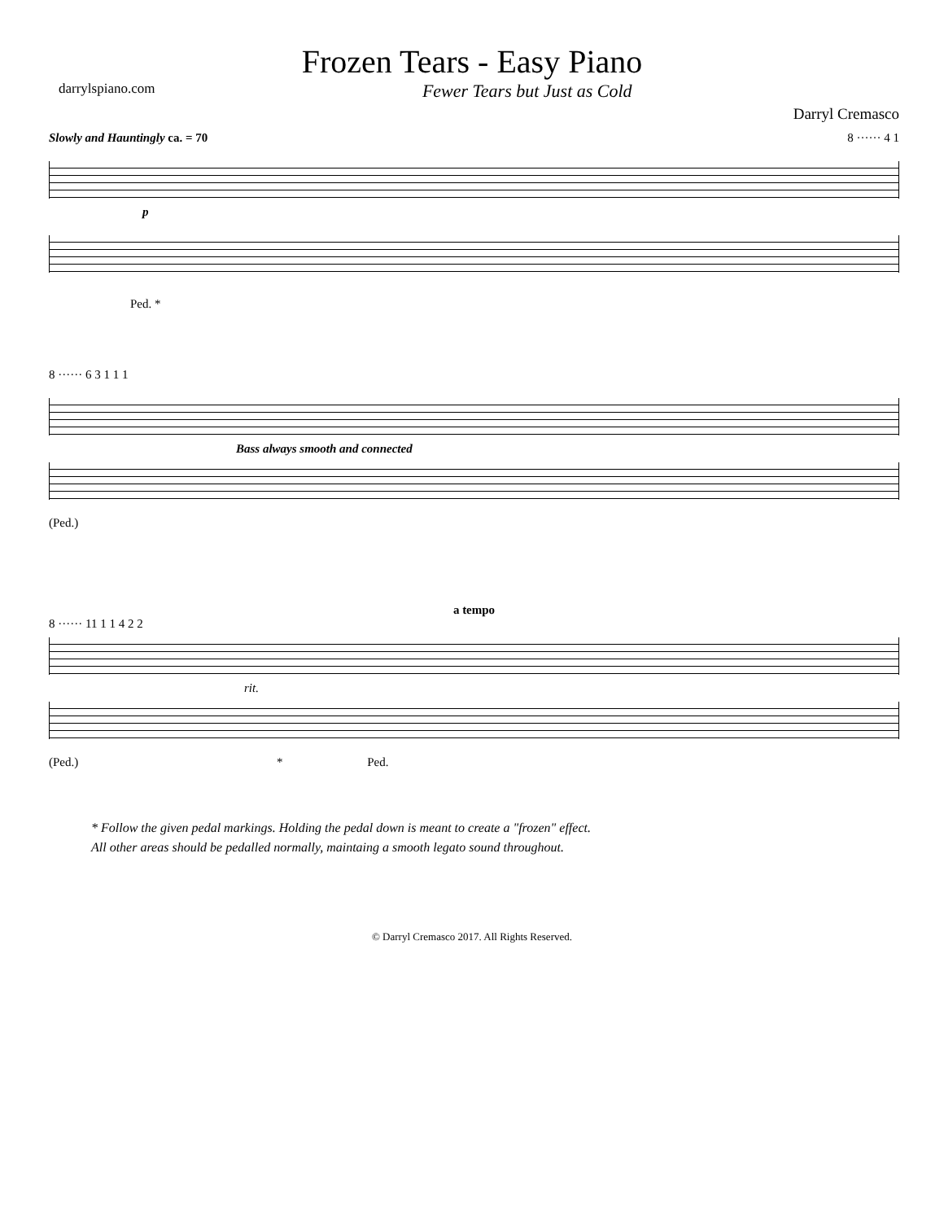Frozen Tears - Easy Piano
darrylspiano.com Fewer Tears but Just as Cold
Darryl Cremasco
Slowly and Hauntingly ca. = 70 8 ······ 4 1
p
Ped. *
8 ······ 6 3 1 1 1
Bass always smooth and connected
(Ped.)
a tempo
8 ······ 11 1 1 4 2 2
rit.
(Ped.) * Ped.
* Follow the given pedal markings. Holding the pedal down is meant to create a "frozen" effect.
All other areas should be pedalled normally, maintaing a smooth legato sound throughout.
© Darryl Cremasco 2017. All Rights Reserved.